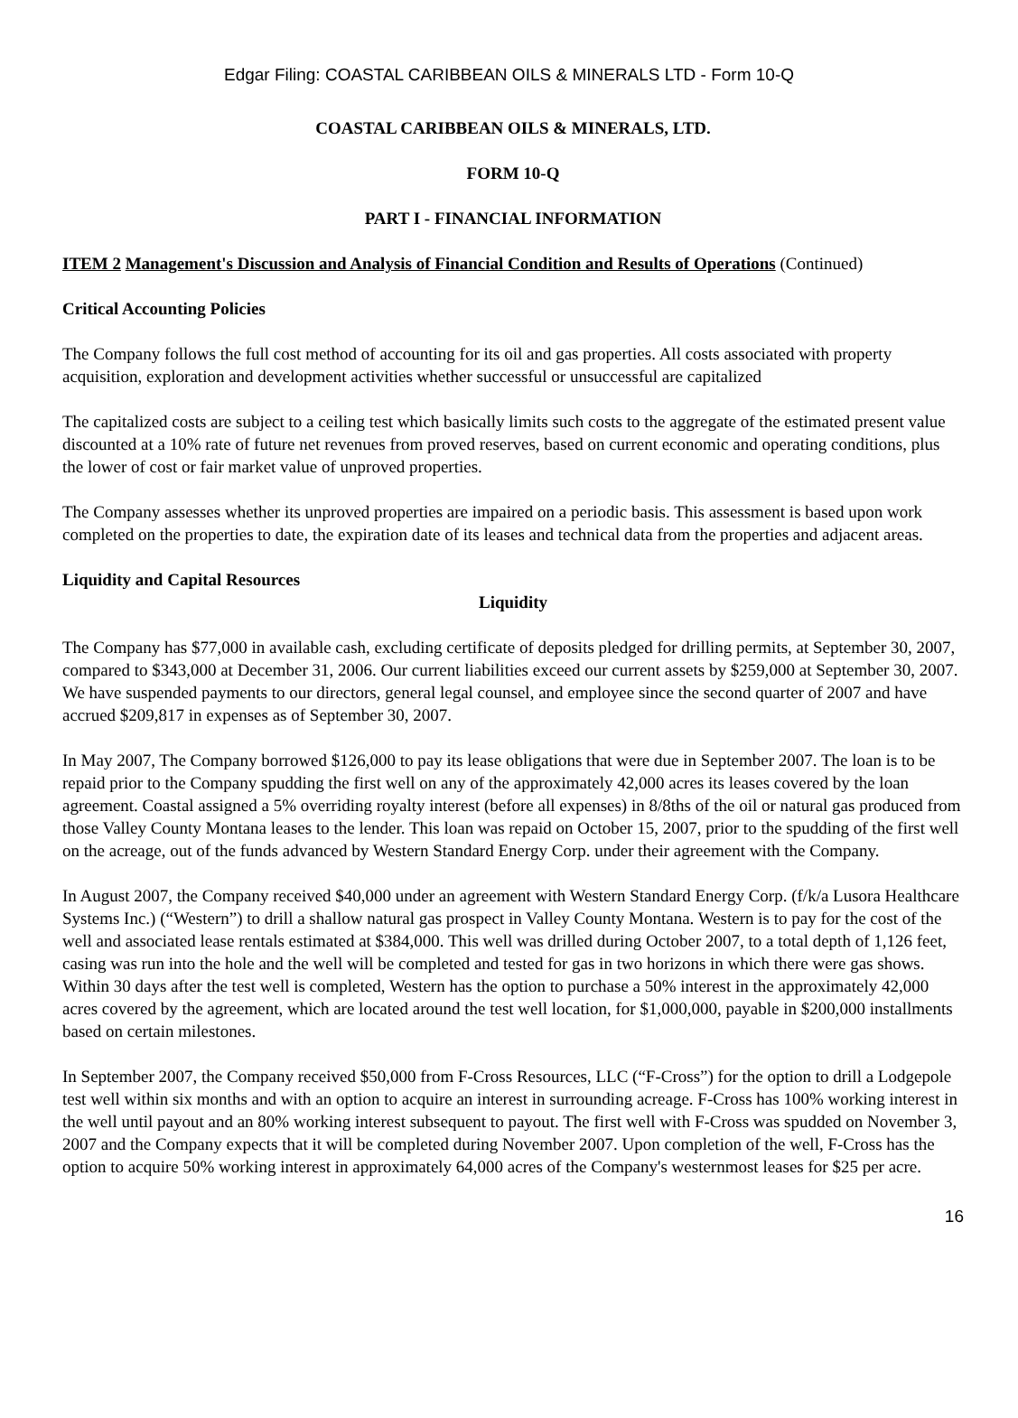Edgar Filing: COASTAL CARIBBEAN OILS & MINERALS LTD - Form 10-Q
COASTAL CARIBBEAN OILS & MINERALS, LTD.
FORM 10-Q
PART I - FINANCIAL INFORMATION
ITEM 2 Management's Discussion and Analysis of Financial Condition and Results of Operations (Continued)
Critical Accounting Policies
The Company follows the full cost method of accounting for its oil and gas properties. All costs associated with property acquisition, exploration and development activities whether successful or unsuccessful are capitalized
The capitalized costs are subject to a ceiling test which basically limits such costs to the aggregate of the estimated present value discounted at a 10% rate of future net revenues from proved reserves, based on current economic and operating conditions, plus the lower of cost or fair market value of unproved properties.
The Company assesses whether its unproved properties are impaired on a periodic basis. This assessment is based upon work completed on the properties to date, the expiration date of its leases and technical data from the properties and adjacent areas.
Liquidity and Capital Resources
Liquidity
The Company has $77,000 in available cash, excluding certificate of deposits pledged for drilling permits, at September 30, 2007, compared to $343,000 at December 31, 2006. Our current liabilities exceed our current assets by $259,000 at September 30, 2007. We have suspended payments to our directors, general legal counsel, and employee since the second quarter of 2007 and have accrued $209,817 in expenses as of September 30, 2007.
In May 2007, The Company borrowed $126,000 to pay its lease obligations that were due in September 2007. The loan is to be repaid prior to the Company spudding the first well on any of the approximately 42,000 acres its leases covered by the loan agreement. Coastal assigned a 5% overriding royalty interest (before all expenses) in 8/8ths of the oil or natural gas produced from those Valley County Montana leases to the lender. This loan was repaid on October 15, 2007, prior to the spudding of the first well on the acreage, out of the funds advanced by Western Standard Energy Corp. under their agreement with the Company.
In August 2007, the Company received $40,000 under an agreement with Western Standard Energy Corp. (f/k/a Lusora Healthcare Systems Inc.) (“Western”) to drill a shallow natural gas prospect in Valley County Montana. Western is to pay for the cost of the well and associated lease rentals estimated at $384,000. This well was drilled during October 2007, to a total depth of 1,126 feet, casing was run into the hole and the well will be completed and tested for gas in two horizons in which there were gas shows. Within 30 days after the test well is completed, Western has the option to purchase a 50% interest in the approximately 42,000 acres covered by the agreement, which are located around the test well location, for $1,000,000, payable in $200,000 installments based on certain milestones.
In September 2007, the Company received $50,000 from F-Cross Resources, LLC (“F-Cross”) for the option to drill a Lodgepole test well within six months and with an option to acquire an interest in surrounding acreage. F-Cross has 100% working interest in the well until payout and an 80% working interest subsequent to payout. The first well with F-Cross was spudded on November 3, 2007 and the Company expects that it will be completed during November 2007. Upon completion of the well, F-Cross has the option to acquire 50% working interest in approximately 64,000 acres of the Company's westernmost leases for $25 per acre.
16